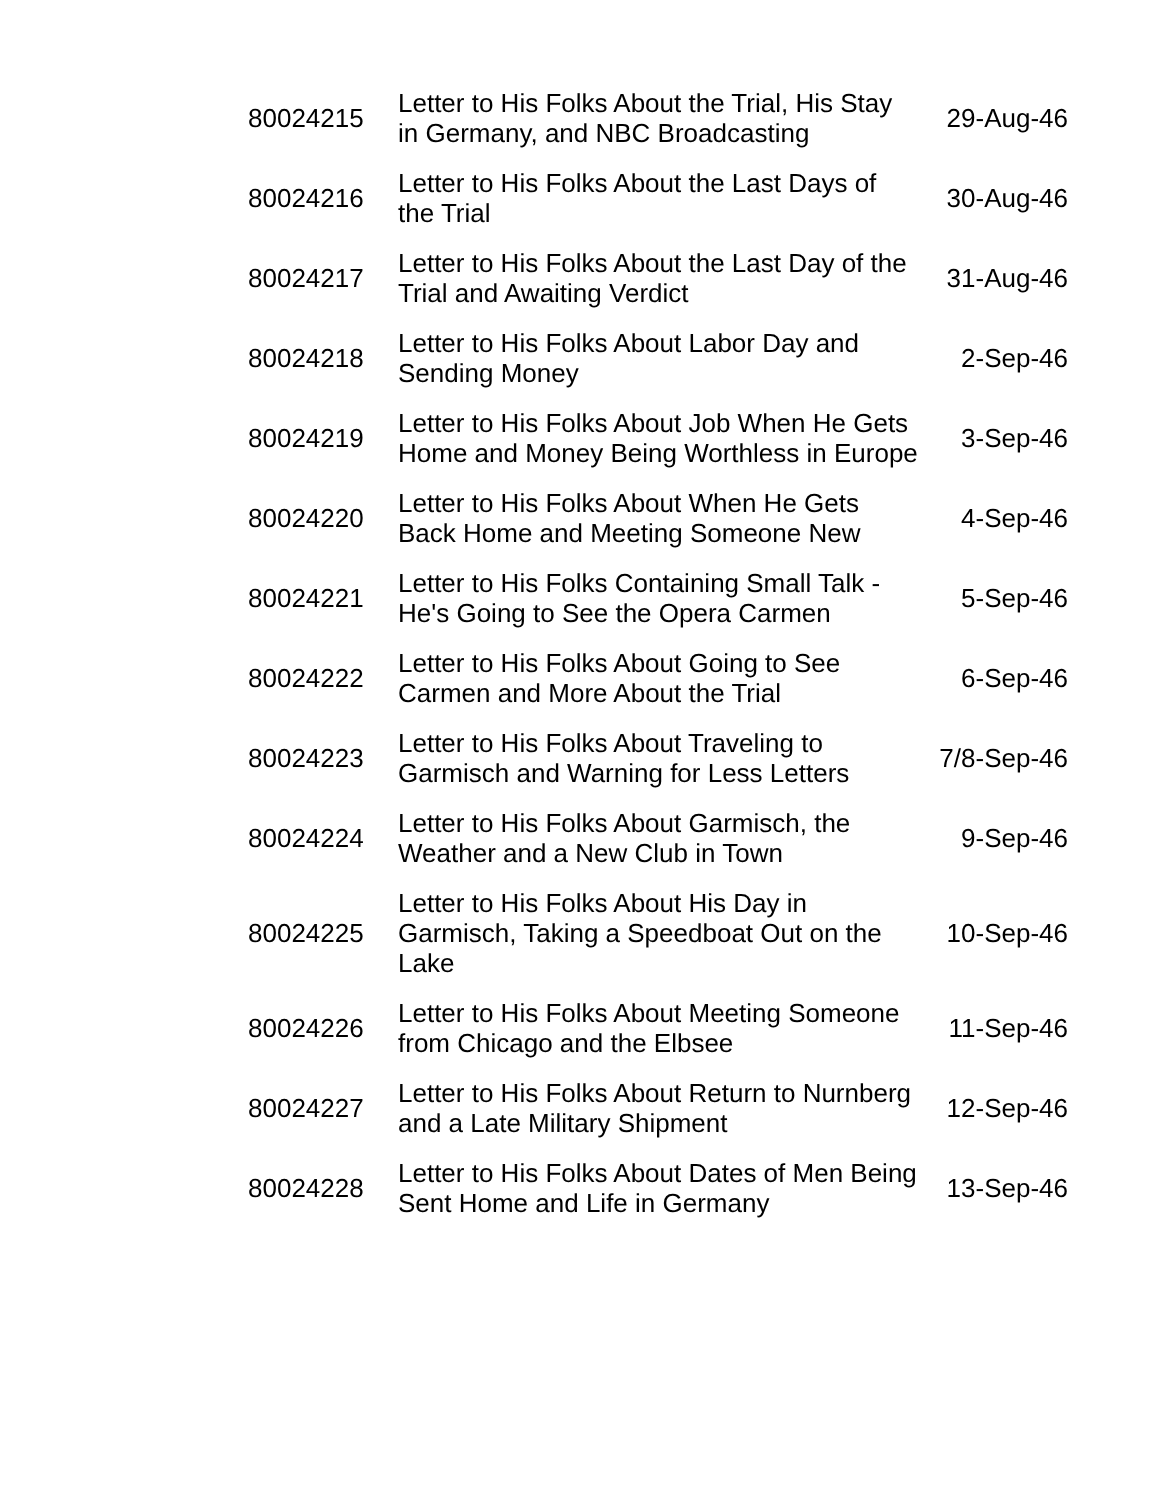| 80024215 | Letter to His Folks About the Trial, His Stay in Germany, and NBC Broadcasting | 29-Aug-46 |
| 80024216 | Letter to His Folks About the Last Days of the Trial | 30-Aug-46 |
| 80024217 | Letter to His Folks About the Last Day of the Trial and Awaiting Verdict | 31-Aug-46 |
| 80024218 | Letter to His Folks About Labor Day and Sending Money | 2-Sep-46 |
| 80024219 | Letter to His Folks About Job When He Gets Home and Money Being Worthless in Europe | 3-Sep-46 |
| 80024220 | Letter to His Folks About When He Gets Back Home and Meeting Someone New | 4-Sep-46 |
| 80024221 | Letter to His Folks Containing Small Talk - He's Going to See the Opera Carmen | 5-Sep-46 |
| 80024222 | Letter to His Folks About Going to See Carmen and More About the Trial | 6-Sep-46 |
| 80024223 | Letter to His Folks About Traveling to Garmisch and Warning for Less Letters | 7/8-Sep-46 |
| 80024224 | Letter to His Folks About Garmisch, the Weather and a New Club in Town | 9-Sep-46 |
| 80024225 | Letter to His Folks About His Day in Garmisch, Taking a Speedboat Out on the Lake | 10-Sep-46 |
| 80024226 | Letter to His Folks About Meeting Someone from Chicago and the Elbsee | 11-Sep-46 |
| 80024227 | Letter to His Folks About Return to Nurnberg and a Late Military Shipment | 12-Sep-46 |
| 80024228 | Letter to His Folks About Dates of Men Being Sent Home and Life in Germany | 13-Sep-46 |